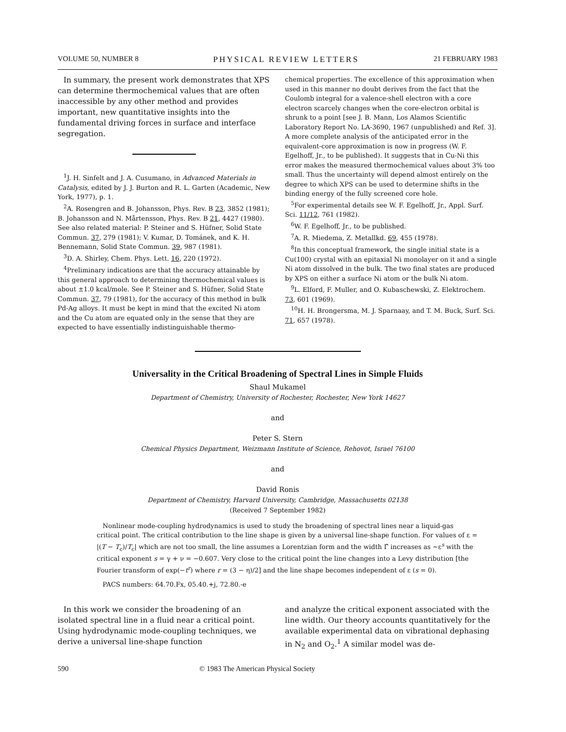VOLUME 50, NUMBER 8 PHYSICAL REVIEW LETTERS 21 FEBRUARY 1983
In summary, the present work demonstrates that XPS can determine thermochemical values that are often inaccessible by any other method and provides important, new quantitative insights into the fundamental driving forces in surface and interface segregation.
<sup>1</sup> J. H. Sinfelt and J. A. Cusumano, in Advanced Materials in Catalysis, edited by J. J. Burton and R. L. Garten (Academic, New York, 1977), p. 1.
<sup>2</sup> A. Rosengren and B. Johansson, Phys. Rev. B 23, 3852 (1981); B. Johansson and N. Mårtensson, Phys. Rev. B 21, 4427 (1980). See also related material: P. Steiner and S. Hüfner, Solid State Commun. 37, 279 (1981); V. Kumar, D. Tománek, and K. H. Bennemann, Solid State Commun. 39, 987 (1981).
<sup>3</sup> D. A. Shirley, Chem. Phys. Lett. 16, 220 (1972).
<sup>4</sup> Preliminary indications are that the accuracy attainable by this general approach to determining thermochemical values is about ±1.0 kcal/mole. See P. Steiner and S. Hüfner, Solid State Commun. 37, 79 (1981), for the accuracy of this method in bulk Pd-Ag alloys. It must be kept in mind that the excited Ni atom and the Cu atom are equated only in the sense that they are expected to have essentially indistinguishable thermo-
chemical properties. The excellence of this approximation when used in this manner no doubt derives from the fact that the Coulomb integral for a valence-shell electron with a core electron scarcely changes when the core-electron orbital is shrunk to a point [see J. B. Mann, Los Alamos Scientific Laboratory Report No. LA-3690, 1967 (unpublished) and Ref. 3]. A more complete analysis of the anticipated error in the equivalent-core approximation is now in progress (W. F. Egelhoff, Jr., to be published). It suggests that in Cu-Ni this error makes the measured thermochemical values about 3% too small. Thus the uncertainty will depend almost entirely on the degree to which XPS can be used to determine shifts in the binding energy of the fully screened core hole.
<sup>5</sup> For experimental details see W. F. Egelhoff, Jr., Appl. Surf. Sci. 11/12, 761 (1982).
<sup>6</sup> W. F. Egelhoff, Jr., to be published.
<sup>7</sup> A. R. Miedema, Z. Metallkd. 69, 455 (1978).
<sup>8</sup> In this conceptual framework, the single initial state is a Cu(100) crystal with an epitaxial Ni monolayer on it and a single Ni atom dissolved in the bulk. The two final states are produced by XPS on either a surface Ni atom or the bulk Ni atom.
<sup>9</sup> L. Elford, F. Muller, and O. Kubaschewski, Z. Elektrochem. 73, 601 (1969).
<sup>10</sup>H. H. Brongersma, M. J. Sparnaay, and T. M. Buck, Surf. Sci. 71, 657 (1978).
Universality in the Critical Broadening of Spectral Lines in Simple Fluids
Shaul Mukamel
Department of Chemistry, University of Rochester, Rochester, New York 14627
and
Peter S. Stern
Chemical Physics Department, Weizmann Institute of Science, Rehovot, Israel 76100
and
David Ronis
Department of Chemistry, Harvard University, Cambridge, Massachusetts 02138
(Received 7 September 1982)
Nonlinear mode-coupling hydrodynamics is used to study the broadening of spectral lines near a liquid-gas critical point. The critical contribution to the line shape is given by a universal line-shape function. For values of ε = |(T − T<sub>c</sub>)/T<sub>c</sub>| which are not too small, the line assumes a Lorentzian form and the width Γ̂ increases as ∼ε<sup>s</sup> with the critical exponent s = γ + ν = −0.607. Very close to the critical point the line changes into a Levy distribution [the Fourier transform of exp(−t<sup>r</sup>) where r = (3 − η)/2] and the line shape becomes independent of ε (s = 0).
PACS numbers: 64.70.Fx, 05.40.+j, 72.80.-e
In this work we consider the broadening of an isolated spectral line in a fluid near a critical point. Using hydrodynamic mode-coupling techniques, we derive a universal line-shape function
and analyze the critical exponent associated with the line width. Our theory accounts quantitatively for the available experimental data on vibrational dephasing in N<sub>2</sub> and O<sub>2</sub>.<sup>1</sup> A similar model was de-
590 © 1983 The American Physical Society